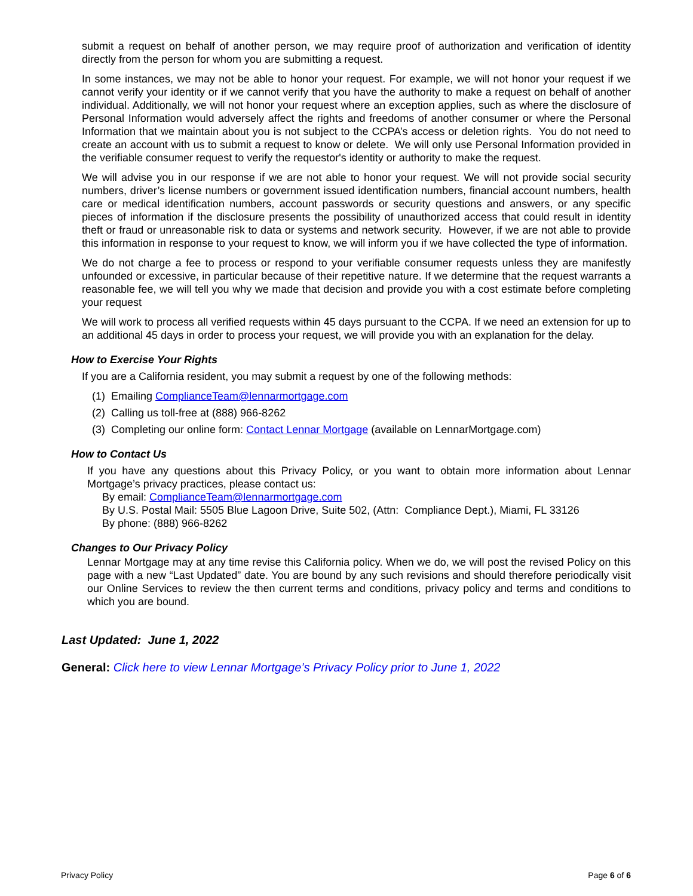submit a request on behalf of another person, we may require proof of authorization and verification of identity directly from the person for whom you are submitting a request.
In some instances, we may not be able to honor your request. For example, we will not honor your request if we cannot verify your identity or if we cannot verify that you have the authority to make a request on behalf of another individual. Additionally, we will not honor your request where an exception applies, such as where the disclosure of Personal Information would adversely affect the rights and freedoms of another consumer or where the Personal Information that we maintain about you is not subject to the CCPA’s access or deletion rights. You do not need to create an account with us to submit a request to know or delete. We will only use Personal Information provided in the verifiable consumer request to verify the requestor's identity or authority to make the request.
We will advise you in our response if we are not able to honor your request. We will not provide social security numbers, driver’s license numbers or government issued identification numbers, financial account numbers, health care or medical identification numbers, account passwords or security questions and answers, or any specific pieces of information if the disclosure presents the possibility of unauthorized access that could result in identity theft or fraud or unreasonable risk to data or systems and network security. However, if we are not able to provide this information in response to your request to know, we will inform you if we have collected the type of information.
We do not charge a fee to process or respond to your verifiable consumer requests unless they are manifestly unfounded or excessive, in particular because of their repetitive nature. If we determine that the request warrants a reasonable fee, we will tell you why we made that decision and provide you with a cost estimate before completing your request
We will work to process all verified requests within 45 days pursuant to the CCPA. If we need an extension for up to an additional 45 days in order to process your request, we will provide you with an explanation for the delay.
How to Exercise Your Rights
If you are a California resident, you may submit a request by one of the following methods:
(1) Emailing ComplianceTeam@lennarmortgage.com
(2) Calling us toll-free at (888) 966-8262
(3) Completing our online form: Contact Lennar Mortgage (available on LennarMortgage.com)
How to Contact Us
If you have any questions about this Privacy Policy, or you want to obtain more information about Lennar Mortgage’s privacy practices, please contact us:
By email: ComplianceTeam@lennarmortgage.com
By U.S. Postal Mail: 5505 Blue Lagoon Drive, Suite 502, (Attn: Compliance Dept.), Miami, FL 33126
By phone: (888) 966-8262
Changes to Our Privacy Policy
Lennar Mortgage may at any time revise this California policy. When we do, we will post the revised Policy on this page with a new “Last Updated” date. You are bound by any such revisions and should therefore periodically visit our Online Services to review the then current terms and conditions, privacy policy and terms and conditions to which you are bound.
Last Updated: June 1, 2022
General: Click here to view Lennar Mortgage’s Privacy Policy prior to June 1, 2022
Privacy Policy Page 6 of 6